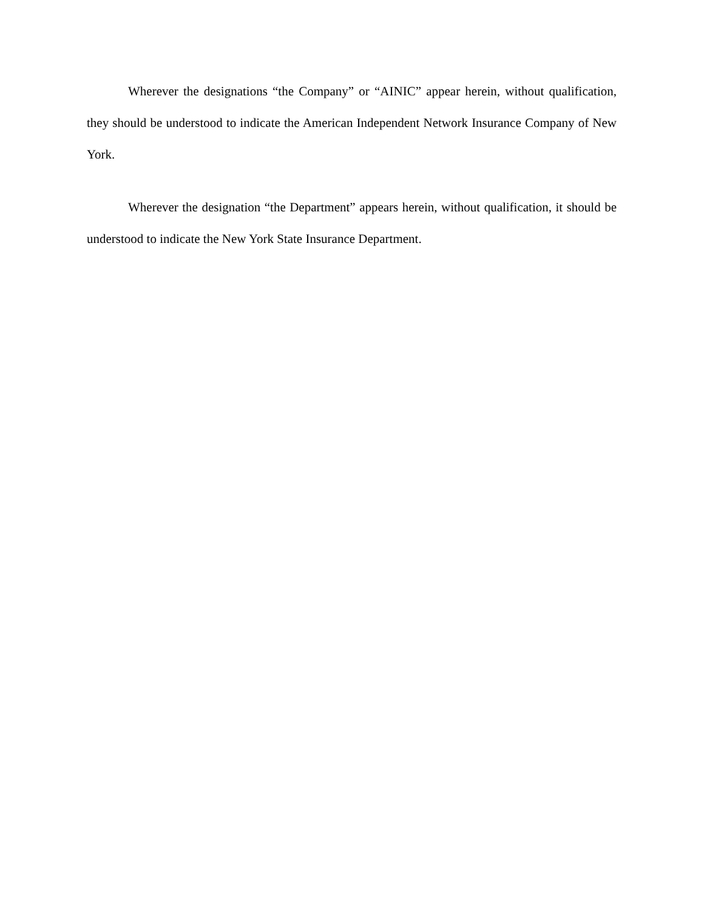Wherever the designations “the Company” or “AINIC” appear herein, without qualification, they should be understood to indicate the American Independent Network Insurance Company of New York.
Wherever the designation “the Department” appears herein, without qualification, it should be understood to indicate the New York State Insurance Department.